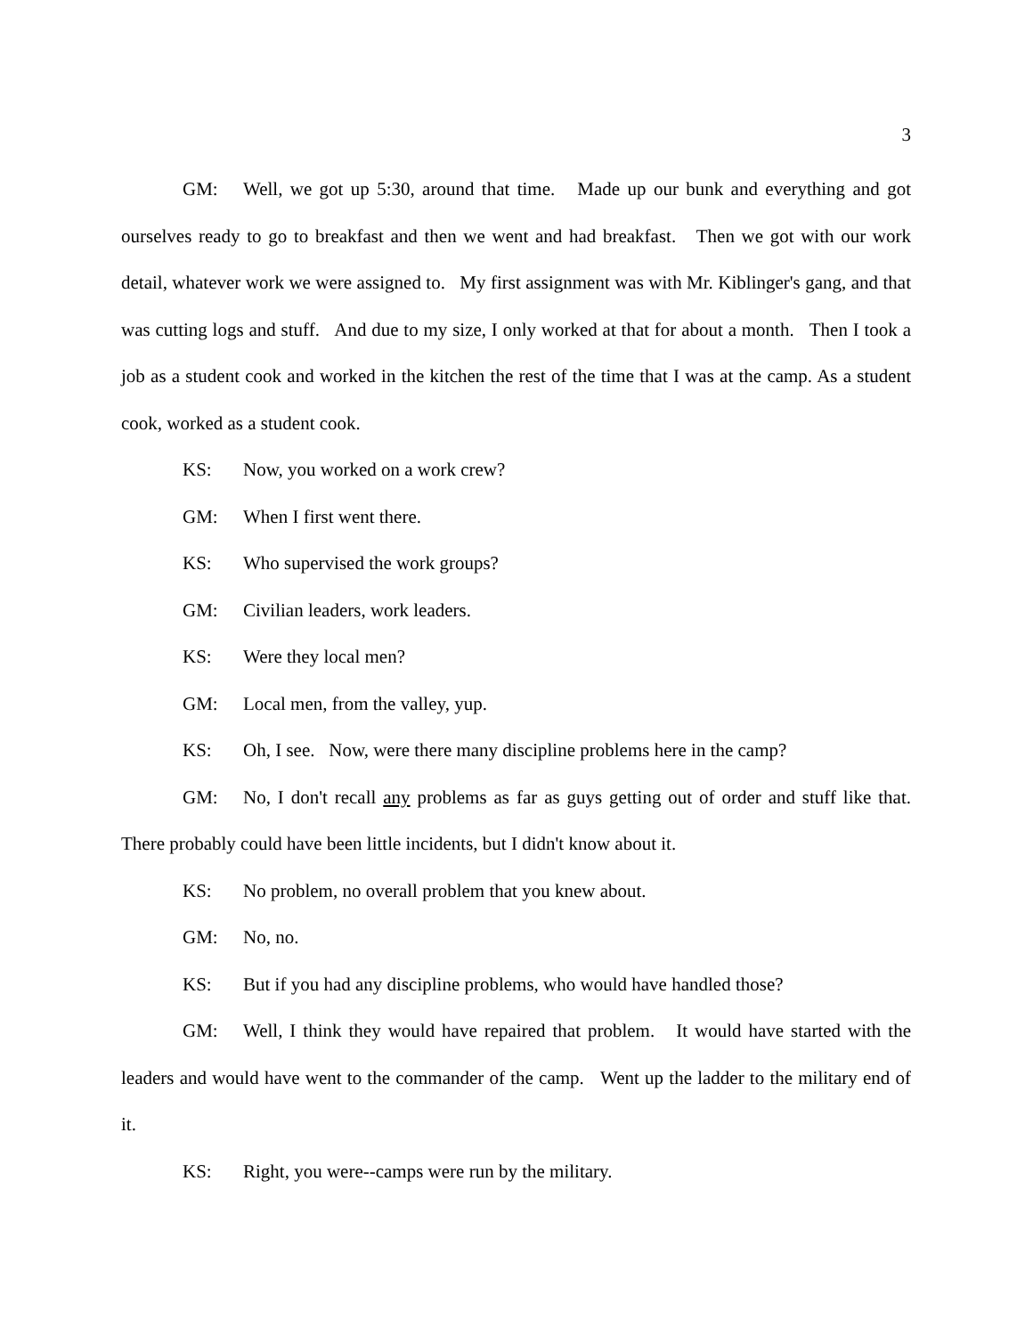3
GM: Well, we got up 5:30, around that time. Made up our bunk and everything and got ourselves ready to go to breakfast and then we went and had breakfast. Then we got with our work detail, whatever work we were assigned to. My first assignment was with Mr. Kiblinger's gang, and that was cutting logs and stuff. And due to my size, I only worked at that for about a month. Then I took a job as a student cook and worked in the kitchen the rest of the time that I was at the camp. As a student cook, worked as a student cook.
KS: Now, you worked on a work crew?
GM: When I first went there.
KS: Who supervised the work groups?
GM: Civilian leaders, work leaders.
KS: Were they local men?
GM: Local men, from the valley, yup.
KS: Oh, I see. Now, were there many discipline problems here in the camp?
GM: No, I don't recall any problems as far as guys getting out of order and stuff like that. There probably could have been little incidents, but I didn't know about it.
KS: No problem, no overall problem that you knew about.
GM: No, no.
KS: But if you had any discipline problems, who would have handled those?
GM: Well, I think they would have repaired that problem. It would have started with the leaders and would have went to the commander of the camp. Went up the ladder to the military end of it.
KS: Right, you were--camps were run by the military.